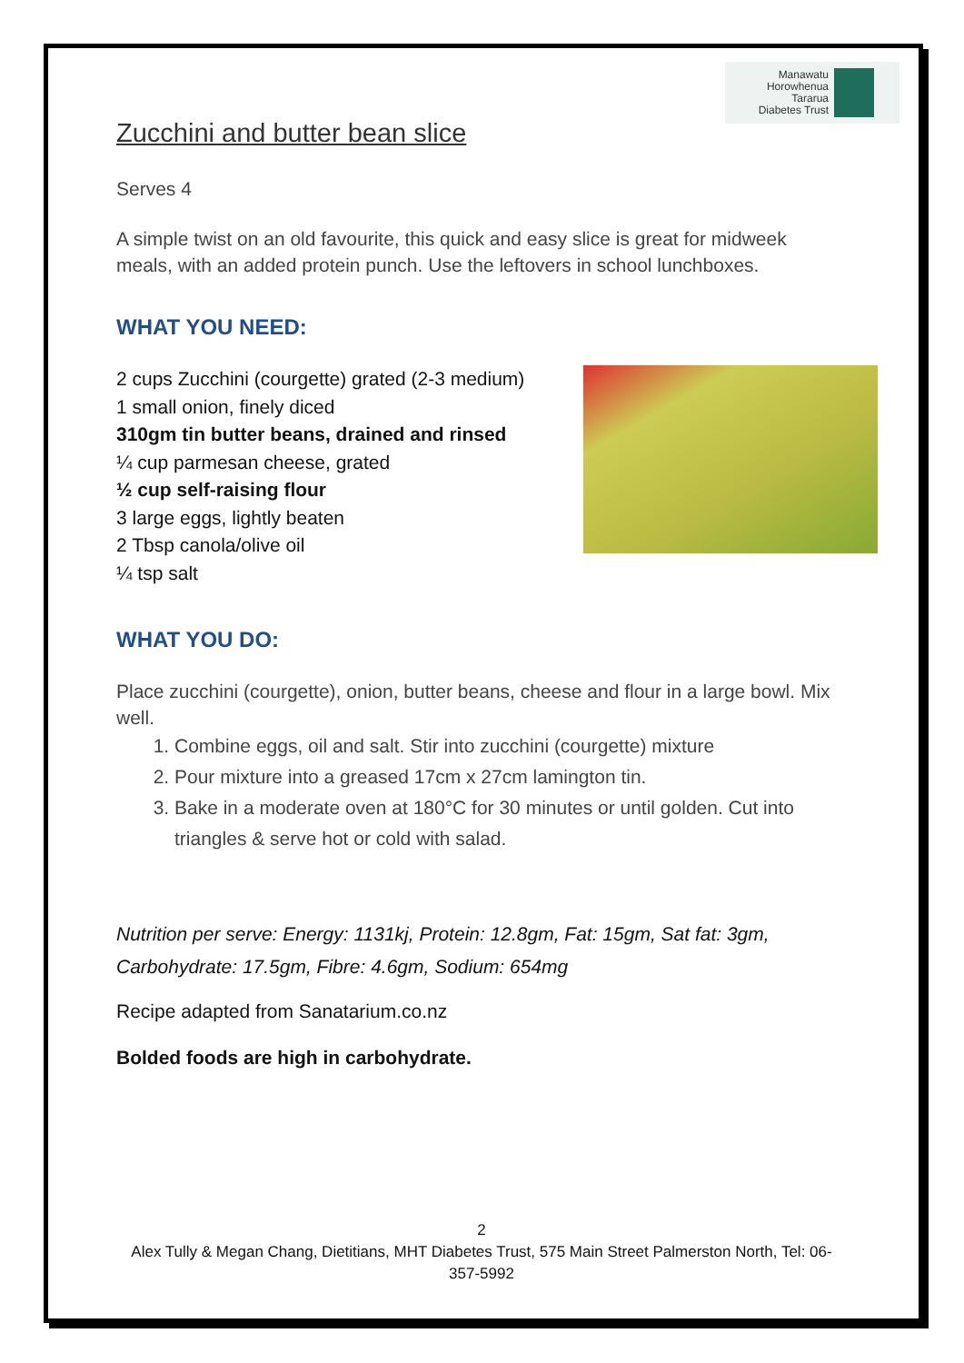Manawatu
Horowhenua
Tararua
Diabetes Trust
Zucchini and butter bean slice
Serves 4
A simple twist on an old favourite, this quick and easy slice is great for midweek meals, with an added protein punch. Use the leftovers in school lunchboxes.
WHAT YOU NEED:
2 cups Zucchini (courgette) grated (2-3 medium)
1 small onion, finely diced
310gm tin butter beans, drained and rinsed
¼ cup parmesan cheese, grated
½ cup self-raising flour
3 large eggs, lightly beaten
2 Tbsp canola/olive oil
¼ tsp salt
WHAT YOU DO:
Place zucchini (courgette), onion, butter beans, cheese and flour in a large bowl. Mix well.
1. Combine eggs, oil and salt. Stir into zucchini (courgette) mixture
2. Pour mixture into a greased 17cm x 27cm lamington tin.
3. Bake in a moderate oven at 180°C for 30 minutes or until golden. Cut into triangles & serve hot or cold with salad.
Nutrition per serve: Energy: 1131kj, Protein: 12.8gm, Fat: 15gm, Sat fat: 3gm, Carbohydrate: 17.5gm, Fibre: 4.6gm, Sodium: 654mg
Recipe adapted from Sanatarium.co.nz
Bolded foods are high in carbohydrate.
2
Alex Tully & Megan Chang, Dietitians, MHT Diabetes Trust, 575 Main Street Palmerston North, Tel: 06-357-5992